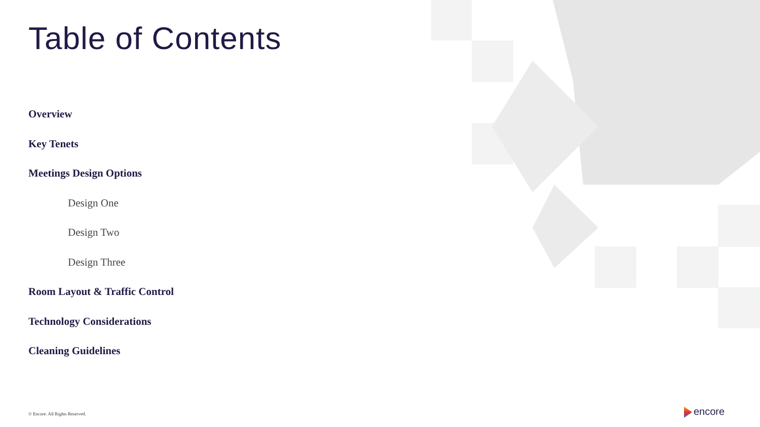Table of Contents
Overview
Key Tenets
Meetings Design Options
Design One
Design Two
Design Three
Room Layout & Traffic Control
Technology Considerations
Cleaning Guidelines
© Encore. All Rights Reserved. encore